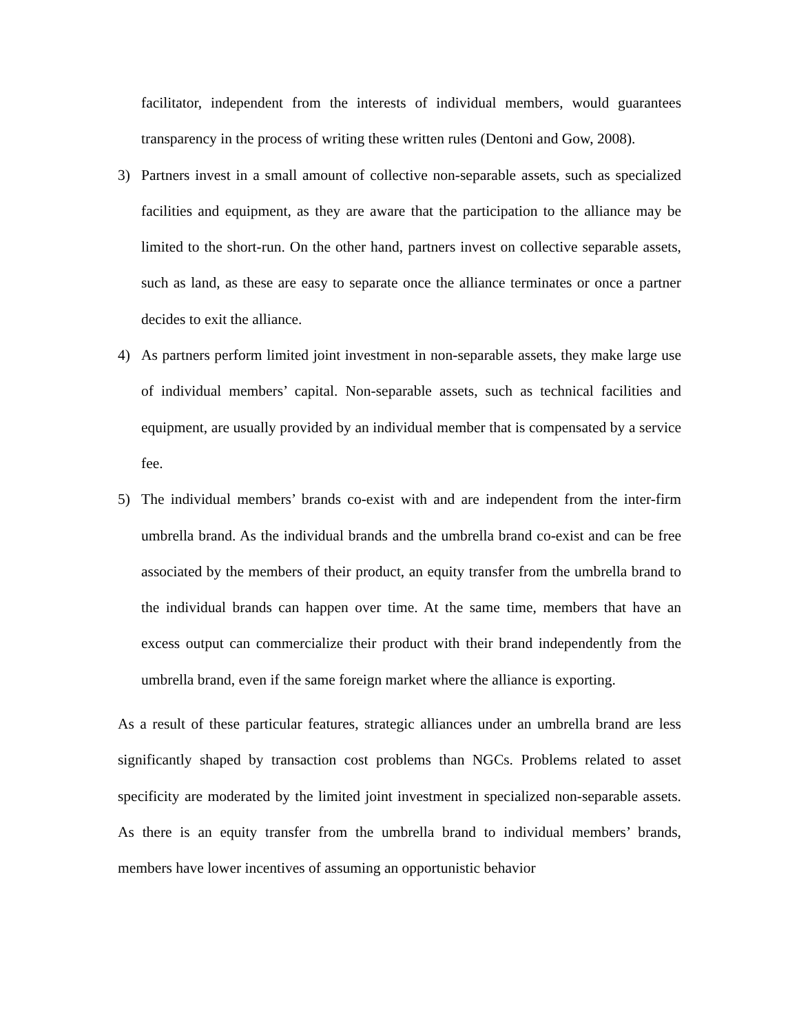facilitator, independent from the interests of individual members, would guarantees transparency in the process of writing these written rules (Dentoni and Gow, 2008).
3) Partners invest in a small amount of collective non-separable assets, such as specialized facilities and equipment, as they are aware that the participation to the alliance may be limited to the short-run. On the other hand, partners invest on collective separable assets, such as land, as these are easy to separate once the alliance terminates or once a partner decides to exit the alliance.
4) As partners perform limited joint investment in non-separable assets, they make large use of individual members’ capital. Non-separable assets, such as technical facilities and equipment, are usually provided by an individual member that is compensated by a service fee.
5) The individual members’ brands co-exist with and are independent from the inter-firm umbrella brand. As the individual brands and the umbrella brand co-exist and can be free associated by the members of their product, an equity transfer from the umbrella brand to the individual brands can happen over time. At the same time, members that have an excess output can commercialize their product with their brand independently from the umbrella brand, even if the same foreign market where the alliance is exporting.
As a result of these particular features, strategic alliances under an umbrella brand are less significantly shaped by transaction cost problems than NGCs. Problems related to asset specificity are moderated by the limited joint investment in specialized non-separable assets. As there is an equity transfer from the umbrella brand to individual members’ brands, members have lower incentives of assuming an opportunistic behavior